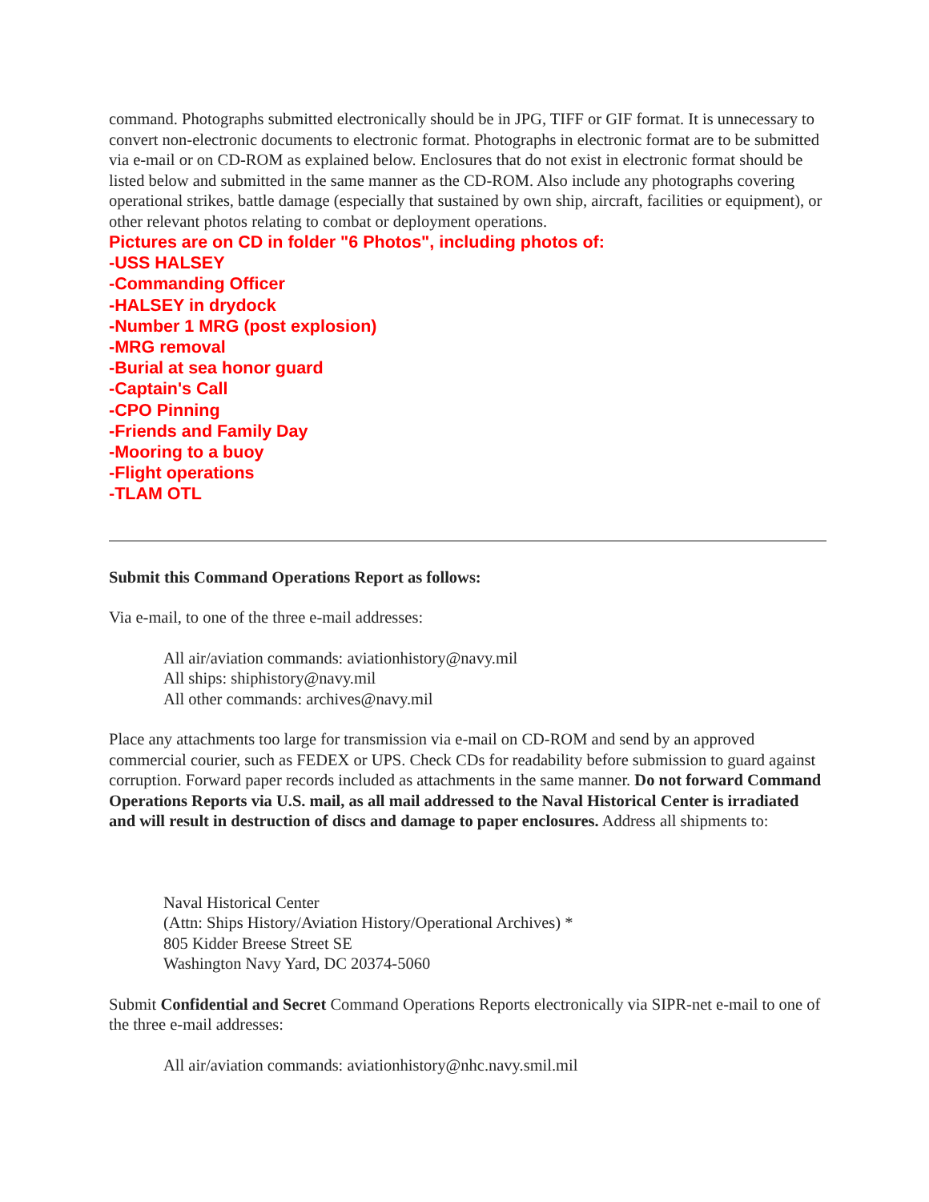command. Photographs submitted electronically should be in JPG, TIFF or GIF format. It is unnecessary to convert non-electronic documents to electronic format. Photographs in electronic format are to be submitted via e-mail or on CD-ROM as explained below. Enclosures that do not exist in electronic format should be listed below and submitted in the same manner as the CD-ROM. Also include any photographs covering operational strikes, battle damage (especially that sustained by own ship, aircraft, facilities or equipment), or other relevant photos relating to combat or deployment operations.
Pictures are on CD in folder "6 Photos", including photos of:
-USS HALSEY
-Commanding Officer
-HALSEY in drydock
-Number 1 MRG (post explosion)
-MRG removal
-Burial at sea honor guard
-Captain's Call
-CPO Pinning
-Friends and Family Day
-Mooring to a buoy
-Flight operations
-TLAM OTL
Submit this Command Operations Report as follows:
Via e-mail, to one of the three e-mail addresses:
All air/aviation commands: aviationhistory@navy.mil
All ships: shiphistory@navy.mil
All other commands: archives@navy.mil
Place any attachments too large for transmission via e-mail on CD-ROM and send by an approved commercial courier, such as FEDEX or UPS. Check CDs for readability before submission to guard against corruption. Forward paper records included as attachments in the same manner. Do not forward Command Operations Reports via U.S. mail, as all mail addressed to the Naval Historical Center is irradiated and will result in destruction of discs and damage to paper enclosures. Address all shipments to:
Naval Historical Center
(Attn: Ships History/Aviation History/Operational Archives) *
805 Kidder Breese Street SE
Washington Navy Yard, DC 20374-5060
Submit Confidential and Secret Command Operations Reports electronically via SIPR-net e-mail to one of the three e-mail addresses:
All air/aviation commands: aviationhistory@nhc.navy.smil.mil